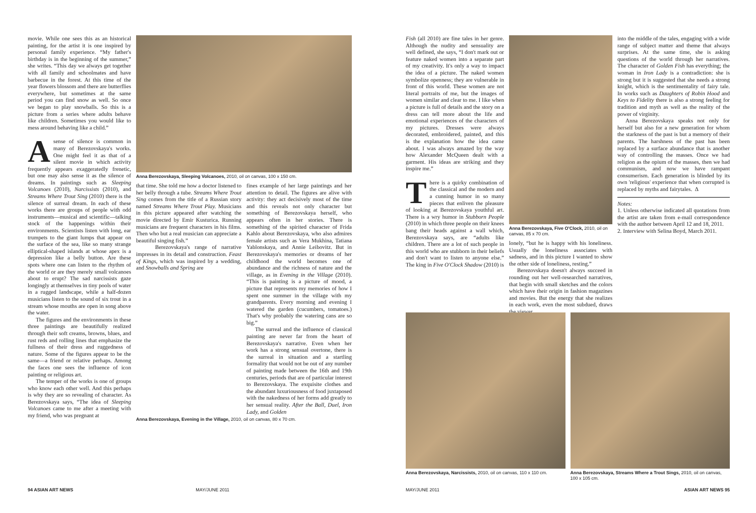movie. While one sees this as an historical painting, for the artist it is one inspired by personal family experience. “My father's birthday is in the beginning of the summer,” she writes. “This day we always get together with all family and schoolmates and have barbecue in the forest. At this time of the year flowers blossom and there are butterflies everywhere, but sometimes at the same period you can find snow as well. So once we began to play snowballs. So this is a picture from a series where adults behave like children. Sometimes you would like to mess around behaving like a child.”
Asense of silence is common in many of Berezovskaya's works. One might feel it as that of a silent movie in which activity frequently appears exaggeratedly frenetic, but one may also sense it as the silence of dreams. In paintings such as Sleeping Volcanoes (2010), Narcissists (2010), and Streams Where Trout Sing (2010) there is the silence of surreal dream. In each of these works there are groups of people with odd instruments—musical and scientific—talking stock of the happenings within their environments. Scientists listen with long, ear trumpets to the giant lumps that appear on the surface of the sea, like so many strange elliptical-shaped islands at whose apex is a depression like a belly button. Are these spots where one can listen to the rhythm of the world or are they merely small volcanoes about to erupt? The sad narcissists gaze longingly at themselves in tiny pools of water in a rugged landscape, while a half-dozen musicians listen to the sound of six trout in a stream whose mouths are open in song above the water.
The figures and the environments in these three paintings are beautifully realized through their soft creams, browns, blues, and rust reds and rolling lines that emphasize the fullness of their dress and ruggedness of nature. Some of the figures appear to be the same—a friend or relative perhaps. Among the faces one sees the influence of icon painting or religious art.
The temper of the works is one of groups who know each other well. And this perhaps is why they are so revealing of character. As Berezovskaya says, “The idea of Sleeping Volcanoes came to me after a meeting with my friend, who was pregnant at
Anna Berezovskaya, Sleeping Volcanoes, 2010, oil on canvas, 100 x 150 cm.
that time. She told me how a doctor listened to her belly through a tube. Streams Where Trout Sing comes from the title of a Russian story named Streams Where Trout Play. Musicians in this picture appeared after watching the movie directed by Emir Kusturica. Running musicians are frequent characters in his films. Then who but a real musician can appreciate a beautiful singing fish.”
Berezovskaya's range of narrative impresses in its detail and construction. Feast of Kings, which was inspired by a wedding, and Snowballs and Spring are
fines example of her large paintings and her attention to detail. The figures are alive with activity: they act decisively most of the time and this reveals not only character but something of Berezovskaya herself, who appears often in her stories. There is something of the spirited character of Frida Kahlo about Berezovskaya, who also admires female artists such as Vera Mukhina, Tatiana Yablonskaya, and Annie Leibovitz. But in Berezovskaya's memories or dreams of her childhood the world becomes one of abundance and the richness of nature and the village, as in Evening in the Village (2010). “This is painting is a picture of mood, a picture that represents my memories of how I spent one summer in the village with my grandparents. Every morning and evening I watered the garden (cucumbers, tomatoes.) That's why probably the watering cans are so big.”
The surreal and the influence of classical painting are never far from the heart of Berezovskaya's narrative. Even when her work has a strong sensual overtone, there is the surreal in situation and a startling formality that would not be out of any number of painting made between the 16th and 19th centuries, periods that are of particular interest to Berezovskaya. The exquisite clothes and the abundant luxuriousness of food juxtaposed with the nakedness of her forms add greatly to her sensual reality. After the Ball, Duel, Iron Lady, and Golden
Anna Berezovskaya, Evening in the Village, 2010, oil on canvas, 80 x 70 cm.
94 ASIAN ART NEWS MAY/JUNE 2011
Fish (all 2010) are fine tales in her genre. Although the nudity and sensuality are well defined, she says, “I don't mark out or feature naked women into a separate part of my creativity. It's only a way to impact the idea of a picture. The naked women symbolize openness; they are vulnerable in front of this world. These women are not literal portraits of me, but the images of women similar and clear to me. I like when a picture is full of details and the story on a dress can tell more about the life and emotional experiences of the characters of my pictures. Dresses were always decorated, embroidered, painted, and this is the explanation how the idea came about. I was always amazed by the way how Alexander McQueen dealt with a garment. His ideas are striking and they inspire me.”
There is a quirky combination of the classical and the modern and a cunning humor in so many pieces that enliven the pleasure of looking at Berezovskaya youthful art. There is a wry humor in Stubborn People (2010) in which three people on their knees bang their heads against a wall which, Berezovskaya says, are “adults like children. There are a lot of such people in this world who are stubborn in their beliefs and don't want to listen to anyone else.” The king in Five O'Clock Shadow (2010) is
Anna Berezovskaya, Five O'Clock, 2010, oil on canvas, 85 x 70 cm.
lonely, “but he is happy with his loneliness. Usually the loneliness associates with sadness, and in this picture I wanted to show the other side of loneliness, resting.”
Berezovskaya doesn't always succeed in rounding out her well-researched narratives, that begin with small sketches and the colors which have their origin in fashion magazines and movies. But the energy that she realizes in each work, even the most subdued, draws the viewer
into the middle of the tales, engaging with a wide range of subject matter and theme that always surprises. At the same time, she is asking questions of the world through her narratives. The character of Golden Fish has everything; the woman in Iron Lady is a contradiction: she is strong but it is suggested that she needs a strong knight, which is the sentimentality of fairy tale. In works such as Daughters of Robin Hood and Keys to Fidelity there is also a strong feeling for tradition and myth as well as the reality of the power of virginity.
Anna Berezovskaya speaks not only for herself but also for a new generation for whom the starkness of the past is but a memory of their parents. The harshness of the past has been replaced by a surface abundance that is another way of controlling the masses. Once we had religion as the opium of the masses, then we had communism, and now we have rampant consumerism. Each generation is blinded by its own 'religious' experience that when corrupted is replaced by myths and fairytales. Δ
Notes:
1. Unless otherwise indicated all quotations from the artist are taken from e-mail correspondence with the author between April 12 and 18, 2011.
2. Interview with Selina Boyd, March 2011.
MAY/JUNE 2011 ASIAN ART NEWS 95
Anna Berezovskaya, Narcissists, 2010, oil on canvas, 110 x 110 cm.
Anna Berezovskaya, Streams Where a Trout Sings, 2010, oil on canvas, 100 x 105 cm.